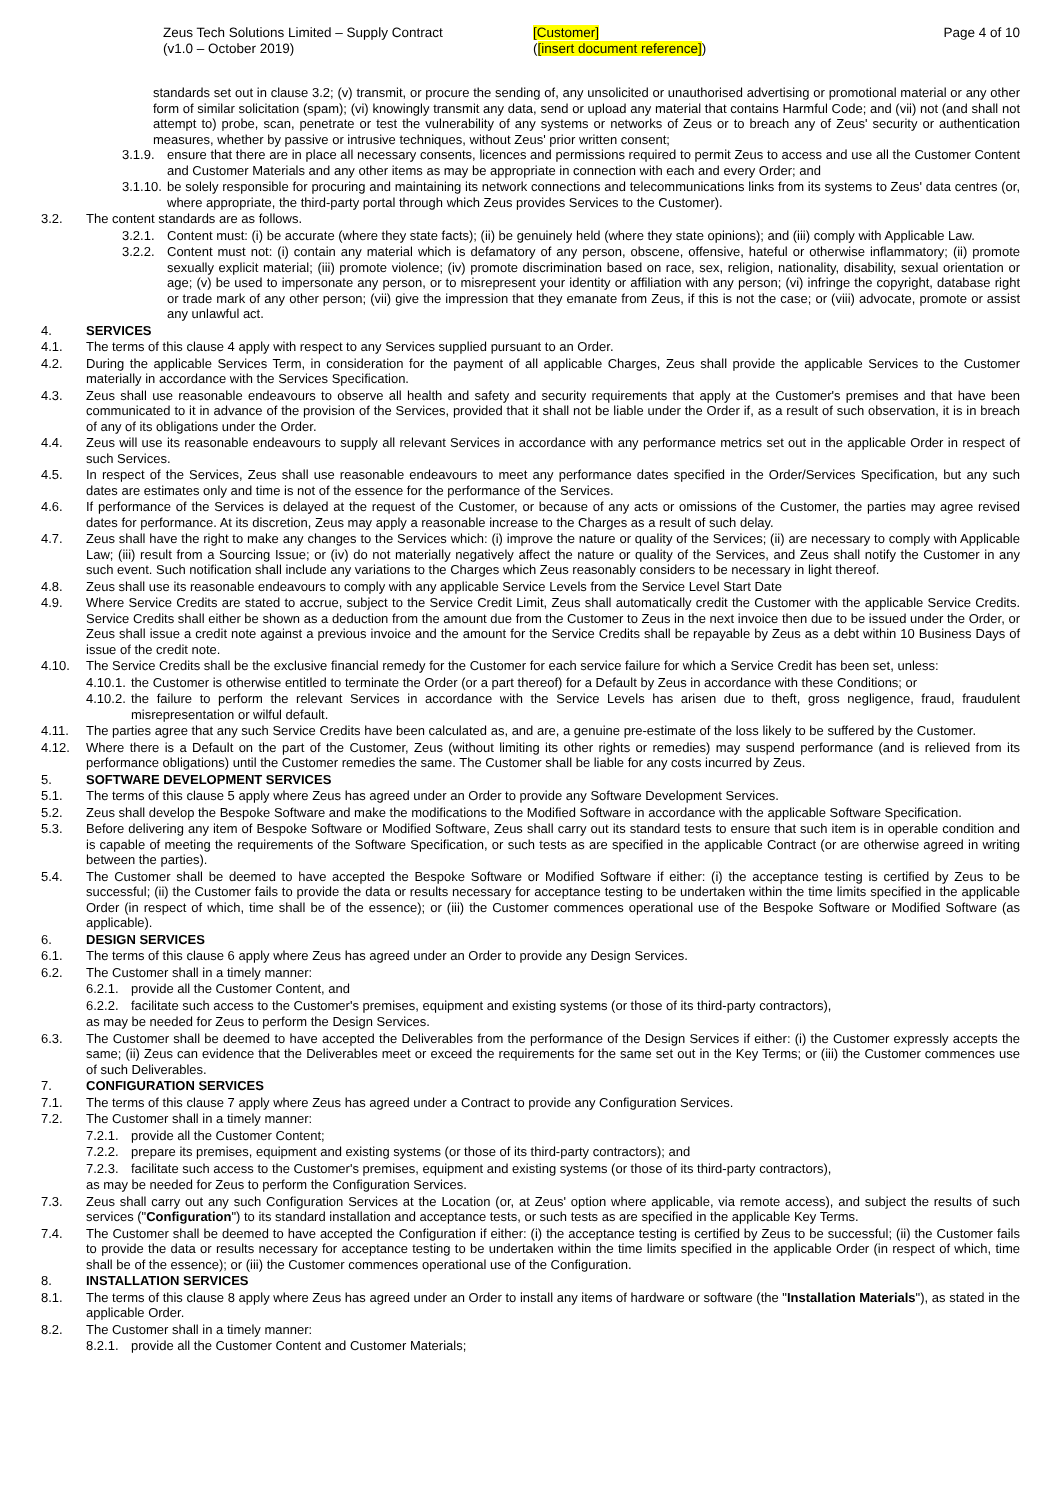Zeus Tech Solutions Limited – Supply Contract
(v1.0 – October 2019)
[Customer]
([insert document reference])
Page 4 of 10
standards set out in clause 3.2; (v) transmit, or procure the sending of, any unsolicited or unauthorised advertising or promotional material or any other form of similar solicitation (spam); (vi) knowingly transmit any data, send or upload any material that contains Harmful Code; and (vii) not (and shall not attempt to) probe, scan, penetrate or test the vulnerability of any systems or networks of Zeus or to breach any of Zeus' security or authentication measures, whether by passive or intrusive techniques, without Zeus' prior written consent;
3.1.9. ensure that there are in place all necessary consents, licences and permissions required to permit Zeus to access and use all the Customer Content and Customer Materials and any other items as may be appropriate in connection with each and every Order; and
3.1.10. be solely responsible for procuring and maintaining its network connections and telecommunications links from its systems to Zeus' data centres (or, where appropriate, the third-party portal through which Zeus provides Services to the Customer).
3.2. The content standards are as follows.
3.2.1. Content must: (i) be accurate (where they state facts); (ii) be genuinely held (where they state opinions); and (iii) comply with Applicable Law.
3.2.2. Content must not: (i) contain any material which is defamatory of any person, obscene, offensive, hateful or otherwise inflammatory; (ii) promote sexually explicit material; (iii) promote violence; (iv) promote discrimination based on race, sex, religion, nationality, disability, sexual orientation or age; (v) be used to impersonate any person, or to misrepresent your identity or affiliation with any person; (vi) infringe the copyright, database right or trade mark of any other person; (vii) give the impression that they emanate from Zeus, if this is not the case; or (viii) advocate, promote or assist any unlawful act.
4. SERVICES
4.1. The terms of this clause 4 apply with respect to any Services supplied pursuant to an Order.
4.2. During the applicable Services Term, in consideration for the payment of all applicable Charges, Zeus shall provide the applicable Services to the Customer materially in accordance with the Services Specification.
4.3. Zeus shall use reasonable endeavours to observe all health and safety and security requirements that apply at the Customer's premises and that have been communicated to it in advance of the provision of the Services, provided that it shall not be liable under the Order if, as a result of such observation, it is in breach of any of its obligations under the Order.
4.4. Zeus will use its reasonable endeavours to supply all relevant Services in accordance with any performance metrics set out in the applicable Order in respect of such Services.
4.5. In respect of the Services, Zeus shall use reasonable endeavours to meet any performance dates specified in the Order/Services Specification, but any such dates are estimates only and time is not of the essence for the performance of the Services.
4.6. If performance of the Services is delayed at the request of the Customer, or because of any acts or omissions of the Customer, the parties may agree revised dates for performance. At its discretion, Zeus may apply a reasonable increase to the Charges as a result of such delay.
4.7. Zeus shall have the right to make any changes to the Services which: (i) improve the nature or quality of the Services; (ii) are necessary to comply with Applicable Law; (iii) result from a Sourcing Issue; or (iv) do not materially negatively affect the nature or quality of the Services, and Zeus shall notify the Customer in any such event. Such notification shall include any variations to the Charges which Zeus reasonably considers to be necessary in light thereof.
4.8. Zeus shall use its reasonable endeavours to comply with any applicable Service Levels from the Service Level Start Date
4.9. Where Service Credits are stated to accrue, subject to the Service Credit Limit, Zeus shall automatically credit the Customer with the applicable Service Credits. Service Credits shall either be shown as a deduction from the amount due from the Customer to Zeus in the next invoice then due to be issued under the Order, or Zeus shall issue a credit note against a previous invoice and the amount for the Service Credits shall be repayable by Zeus as a debt within 10 Business Days of issue of the credit note.
4.10. The Service Credits shall be the exclusive financial remedy for the Customer for each service failure for which a Service Credit has been set, unless:
4.10.1. the Customer is otherwise entitled to terminate the Order (or a part thereof) for a Default by Zeus in accordance with these Conditions; or
4.10.2. the failure to perform the relevant Services in accordance with the Service Levels has arisen due to theft, gross negligence, fraud, fraudulent misrepresentation or wilful default.
4.11. The parties agree that any such Service Credits have been calculated as, and are, a genuine pre-estimate of the loss likely to be suffered by the Customer.
4.12. Where there is a Default on the part of the Customer, Zeus (without limiting its other rights or remedies) may suspend performance (and is relieved from its performance obligations) until the Customer remedies the same. The Customer shall be liable for any costs incurred by Zeus.
5. SOFTWARE DEVELOPMENT SERVICES
5.1. The terms of this clause 5 apply where Zeus has agreed under an Order to provide any Software Development Services.
5.2. Zeus shall develop the Bespoke Software and make the modifications to the Modified Software in accordance with the applicable Software Specification.
5.3. Before delivering any item of Bespoke Software or Modified Software, Zeus shall carry out its standard tests to ensure that such item is in operable condition and is capable of meeting the requirements of the Software Specification, or such tests as are specified in the applicable Contract (or are otherwise agreed in writing between the parties).
5.4. The Customer shall be deemed to have accepted the Bespoke Software or Modified Software if either: (i) the acceptance testing is certified by Zeus to be successful; (ii) the Customer fails to provide the data or results necessary for acceptance testing to be undertaken within the time limits specified in the applicable Order (in respect of which, time shall be of the essence); or (iii) the Customer commences operational use of the Bespoke Software or Modified Software (as applicable).
6. DESIGN SERVICES
6.1. The terms of this clause 6 apply where Zeus has agreed under an Order to provide any Design Services.
6.2. The Customer shall in a timely manner:
6.2.1. provide all the Customer Content, and
6.2.2. facilitate such access to the Customer's premises, equipment and existing systems (or those of its third-party contractors),
as may be needed for Zeus to perform the Design Services.
6.3. The Customer shall be deemed to have accepted the Deliverables from the performance of the Design Services if either: (i) the Customer expressly accepts the same; (ii) Zeus can evidence that the Deliverables meet or exceed the requirements for the same set out in the Key Terms; or (iii) the Customer commences use of such Deliverables.
7. CONFIGURATION SERVICES
7.1. The terms of this clause 7 apply where Zeus has agreed under a Contract to provide any Configuration Services.
7.2. The Customer shall in a timely manner:
7.2.1. provide all the Customer Content;
7.2.2. prepare its premises, equipment and existing systems (or those of its third-party contractors); and
7.2.3. facilitate such access to the Customer's premises, equipment and existing systems (or those of its third-party contractors),
as may be needed for Zeus to perform the Configuration Services.
7.3. Zeus shall carry out any such Configuration Services at the Location (or, at Zeus' option where applicable, via remote access), and subject the results of such services ("Configuration") to its standard installation and acceptance tests, or such tests as are specified in the applicable Key Terms.
7.4. The Customer shall be deemed to have accepted the Configuration if either: (i) the acceptance testing is certified by Zeus to be successful; (ii) the Customer fails to provide the data or results necessary for acceptance testing to be undertaken within the time limits specified in the applicable Order (in respect of which, time shall be of the essence); or (iii) the Customer commences operational use of the Configuration.
8. INSTALLATION SERVICES
8.1. The terms of this clause 8 apply where Zeus has agreed under an Order to install any items of hardware or software (the "Installation Materials"), as stated in the applicable Order.
8.2. The Customer shall in a timely manner:
8.2.1. provide all the Customer Content and Customer Materials;